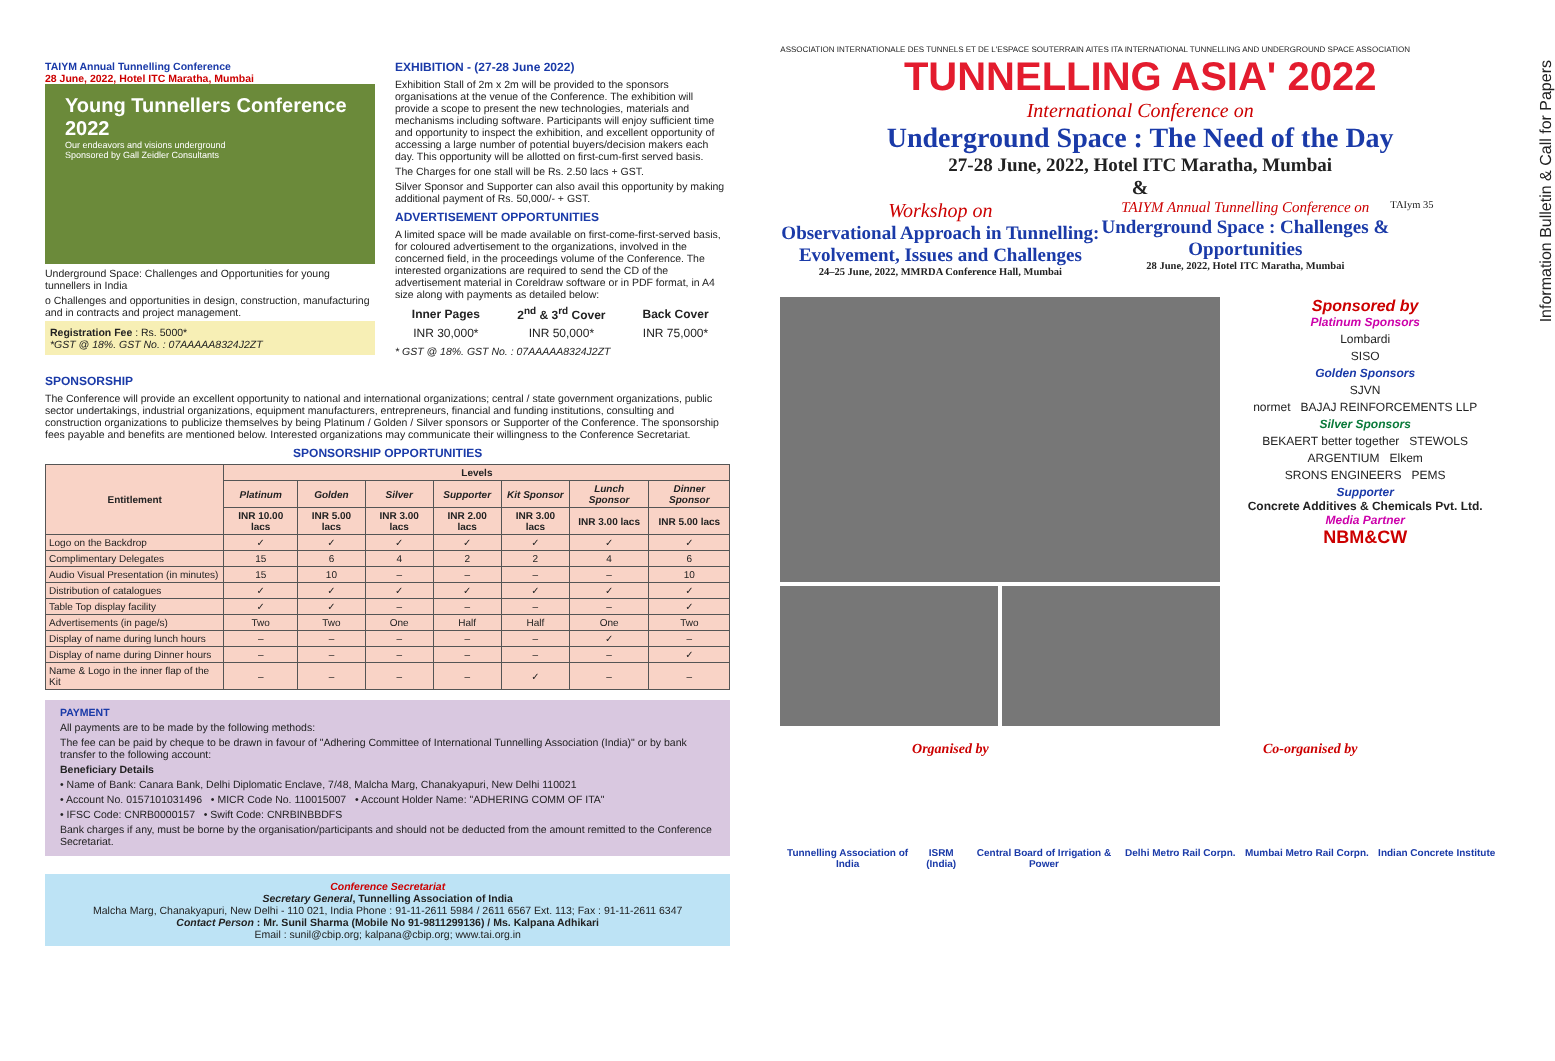TAIYM Annual Tunnelling Conference
28 June, 2022, Hotel ITC Maratha, Mumbai
Young Tunnellers Conference 2022
Our endeavors and visions underground
Sponsored by Gall Zeidler Consultants
Underground Space: Challenges and Opportunities for young tunnellers in India
o Challenges and opportunities in design, construction, manufacturing and in contracts and project management.
Registration Fee : Rs. 5000*
*GST @ 18%. GST No. : 07AAAAA8324J2ZT
EXHIBITION - (27-28 June 2022)
Exhibition Stall of 2m x 2m will be provided to the sponsors organisations at the venue of the Conference. The exhibition will provide a scope to present the new technologies, materials and mechanisms including software. Participants will enjoy sufficient time and opportunity to inspect the exhibition, and excellent opportunity of accessing a large number of potential buyers/decision makers each day. This opportunity will be allotted on first-cum-first served basis.
The Charges for one stall will be Rs. 2.50 lacs + GST.
Silver Sponsor and Supporter can also avail this opportunity by making additional payment of Rs. 50,000/- + GST.
ADVERTISEMENT OPPORTUNITIES
A limited space will be made available on first-come-first-served basis, for coloured advertisement to the organizations, involved in the concerned field, in the proceedings volume of the Conference. The interested organizations are required to send the CD of the advertisement material in Coreldraw software or in PDF format, in A4 size along with payments as detailed below:
| Inner Pages | 2<sup>nd</sup> & 3<sup>rd</sup> Cover | Back Cover |
| --- | --- | --- |
| INR 30,000* | INR 50,000* | INR 75,000* |
* GST @ 18%. GST No. : 07AAAAA8324J2ZT
SPONSORSHIP
The Conference will provide an excellent opportunity to national and international organizations; central / state government organizations, public sector undertakings, industrial organizations, equipment manufacturers, entrepreneurs, financial and funding institutions, consulting and construction organizations to publicize themselves by being Platinum / Golden / Silver sponsors or Supporter of the Conference. The sponsorship fees payable and benefits are mentioned below. Interested organizations may communicate their willingness to the Conference Secretariat.
SPONSORSHIP OPPORTUNITIES
| Entitlement | Levels | | | | | | |
| --- | --- | --- | --- | --- | --- | --- | --- |
| | Platinum | Golden | Silver | Supporter | Kit Sponsor | Lunch Sponsor | Dinner Sponsor |
| | INR 10.00 lacs | INR 5.00 lacs | INR 3.00 lacs | INR 2.00 lacs | INR 3.00 lacs | INR 3.00 lacs | INR 5.00 lacs |
| Logo on the Backdrop | ✓ | ✓ | ✓ | ✓ | ✓ | ✓ | ✓ |
| Complimentary Delegates | 15 | 6 | 4 | 2 | 2 | 4 | 6 |
| Audio Visual Presentation (in minutes) | 15 | 10 | – | – | – | – | 10 |
| Distribution of catalogues | ✓ | ✓ | ✓ | ✓ | ✓ | ✓ | ✓ |
| Table Top display facility | ✓ | ✓ | – | – | – | – | ✓ |
| Advertisements (in page/s) | Two | Two | One | Half | Half | One | Two |
| Display of name during lunch hours | – | – | – | – | – | ✓ | – |
| Display of name during Dinner hours | – | – | – | – | – | – | ✓ |
| Name & Logo in the inner flap of the Kit | – | – | – | – | ✓ | – | – |
PAYMENT
All payments are to be made by the following methods:
The fee can be paid by cheque to be drawn in favour of "Adhering Committee of International Tunnelling Association (India)" or by bank transfer to the following account:
Beneficiary Details
• Name of Bank: Canara Bank, Delhi Diplomatic Enclave, 7/48, Malcha Marg, Chanakyapuri, New Delhi 110021
• Account No. 0157101031496 • MICR Code No. 110015007 • Account Holder Name: "ADHERING COMM OF ITA"
• IFSC Code: CNRB0000157 • Swift Code: CNRBINBBDFS
Bank charges if any, must be borne by the organisation/participants and should not be deducted from the amount remitted to the Conference Secretariat.
Conference Secretariat
Secretary General, Tunnelling Association of India
Malcha Marg, Chanakyapuri, New Delhi - 110 021, India Phone : 91-11-2611 5984 / 2611 6567 Ext. 113; Fax : 91-11-2611 6347
Contact Person : Mr. Sunil Sharma (Mobile No 91-9811299136) / Ms. Kalpana Adhikari
Email : sunil@cbip.org; kalpana@cbip.org; www.tai.org.in
Information Bulletin & Call for Papers
ASSOCIATION INTERNATIONALE DES TUNNELS ET DE L'ESPACE SOUTERRAIN AITES ITA INTERNATIONAL TUNNELLING AND UNDERGROUND SPACE ASSOCIATION
TUNNELLING ASIA' 2022
International Conference on
Underground Space : The Need of the Day
27-28 June, 2022, Hotel ITC Maratha, Mumbai
&
Workshop on
Observational Approach in Tunnelling: Evolvement, Issues and Challenges
24–25 June, 2022, MMRDA Conference Hall, Mumbai
TAIYM Annual Tunnelling Conference on
Underground Space : Challenges & Opportunities
28 June, 2022, Hotel ITC Maratha, Mumbai
TAIym 35
Sponsored by
Platinum Sponsors
Lombardi
SISO
Golden Sponsors
SJVN
normet BAJAJ REINFORCEMENTS LLP
Silver Sponsors
BEKAERT better together STEWOLS
ARGENTIUM Elkem
SRONS ENGINEERS PEMS
Supporter
Concrete Additives & Chemicals Pvt. Ltd.
Media Partner
NBM&CW
Organised by
Tunnelling Association of India ISRM (India) Central Board of Irrigation & Power
Co-organised by
Delhi Metro Rail Corpn. Mumbai Metro Rail Corpn. Indian Concrete Institute